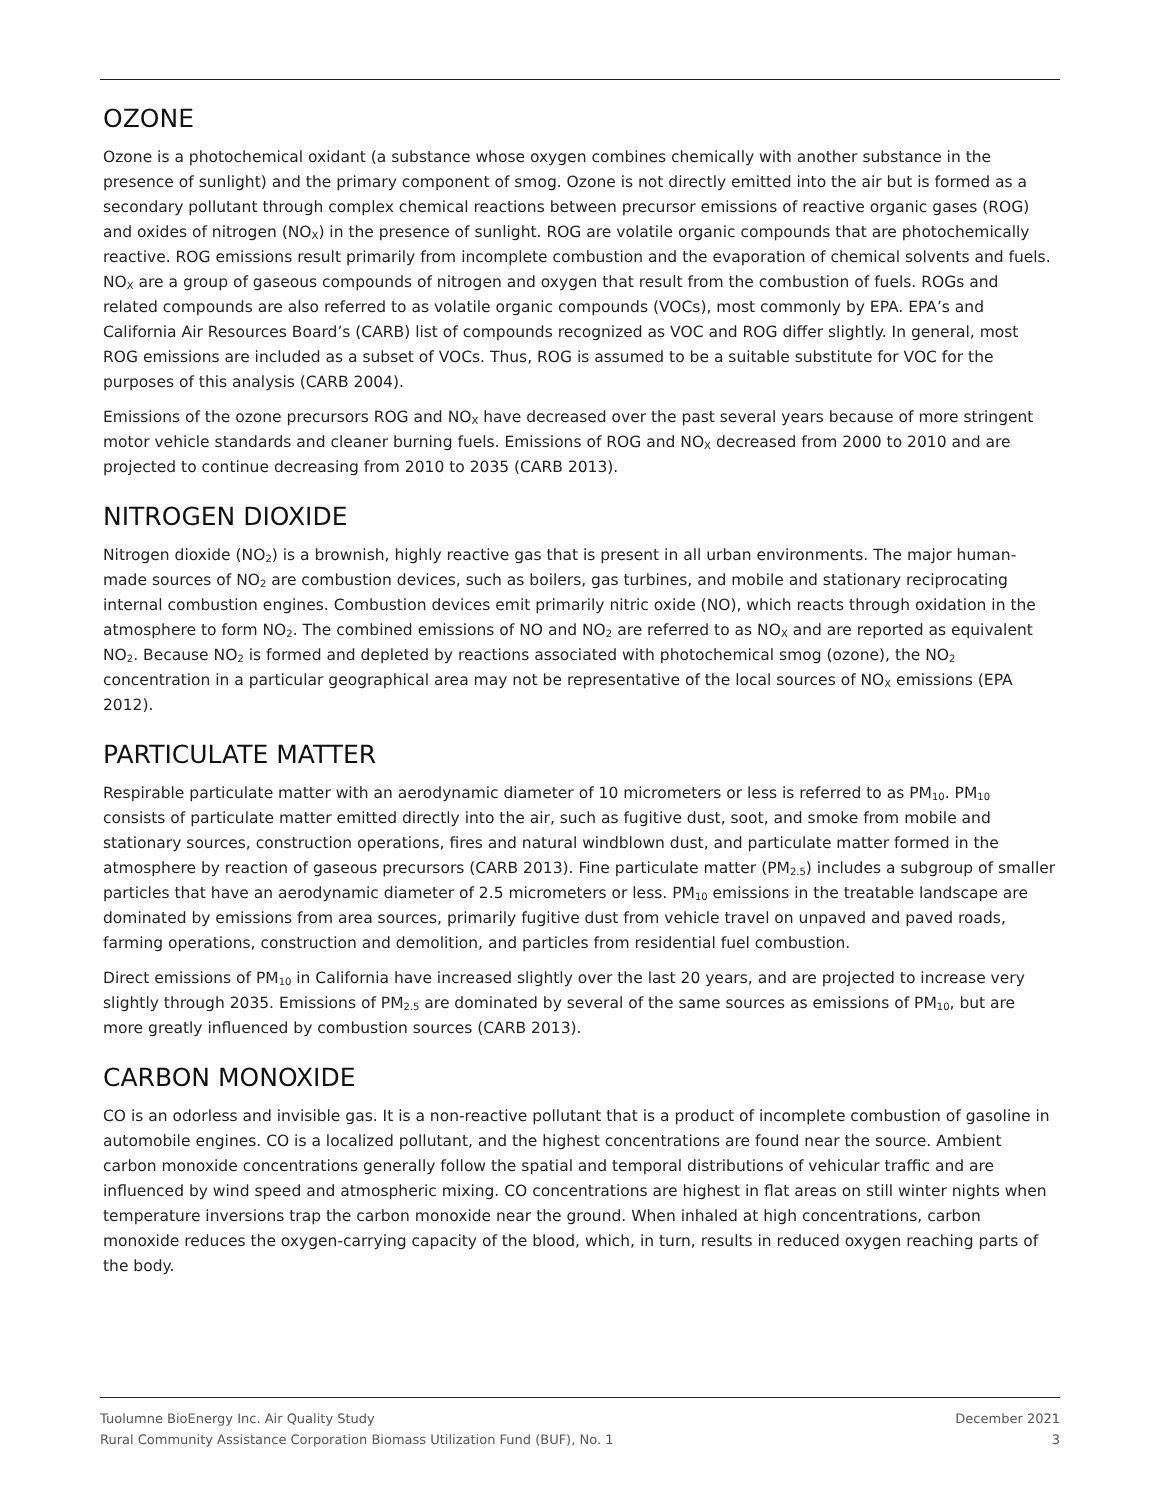OZONE
Ozone is a photochemical oxidant (a substance whose oxygen combines chemically with another substance in the presence of sunlight) and the primary component of smog. Ozone is not directly emitted into the air but is formed as a secondary pollutant through complex chemical reactions between precursor emissions of reactive organic gases (ROG) and oxides of nitrogen (NO<sub>X</sub>) in the presence of sunlight. ROG are volatile organic compounds that are photochemically reactive. ROG emissions result primarily from incomplete combustion and the evaporation of chemical solvents and fuels. NO<sub>X</sub> are a group of gaseous compounds of nitrogen and oxygen that result from the combustion of fuels. ROGs and related compounds are also referred to as volatile organic compounds (VOCs), most commonly by EPA. EPA’s and California Air Resources Board’s (CARB) list of compounds recognized as VOC and ROG differ slightly. In general, most ROG emissions are included as a subset of VOCs. Thus, ROG is assumed to be a suitable substitute for VOC for the purposes of this analysis (CARB 2004).
Emissions of the ozone precursors ROG and NO<sub>X</sub> have decreased over the past several years because of more stringent motor vehicle standards and cleaner burning fuels. Emissions of ROG and NO<sub>X</sub> decreased from 2000 to 2010 and are projected to continue decreasing from 2010 to 2035 (CARB 2013).
NITROGEN DIOXIDE
Nitrogen dioxide (NO<sub>2</sub>) is a brownish, highly reactive gas that is present in all urban environments. The major human-made sources of NO<sub>2</sub> are combustion devices, such as boilers, gas turbines, and mobile and stationary reciprocating internal combustion engines. Combustion devices emit primarily nitric oxide (NO), which reacts through oxidation in the atmosphere to form NO<sub>2</sub>. The combined emissions of NO and NO<sub>2</sub> are referred to as NO<sub>X</sub> and are reported as equivalent NO<sub>2</sub>. Because NO<sub>2</sub> is formed and depleted by reactions associated with photochemical smog (ozone), the NO<sub>2</sub> concentration in a particular geographical area may not be representative of the local sources of NO<sub>X</sub> emissions (EPA 2012).
PARTICULATE MATTER
Respirable particulate matter with an aerodynamic diameter of 10 micrometers or less is referred to as PM<sub>10</sub>. PM<sub>10</sub> consists of particulate matter emitted directly into the air, such as fugitive dust, soot, and smoke from mobile and stationary sources, construction operations, fires and natural windblown dust, and particulate matter formed in the atmosphere by reaction of gaseous precursors (CARB 2013). Fine particulate matter (PM<sub>2.5</sub>) includes a subgroup of smaller particles that have an aerodynamic diameter of 2.5 micrometers or less. PM<sub>10</sub> emissions in the treatable landscape are dominated by emissions from area sources, primarily fugitive dust from vehicle travel on unpaved and paved roads, farming operations, construction and demolition, and particles from residential fuel combustion.
Direct emissions of PM<sub>10</sub> in California have increased slightly over the last 20 years, and are projected to increase very slightly through 2035. Emissions of PM<sub>2.5</sub> are dominated by several of the same sources as emissions of PM<sub>10</sub>, but are more greatly influenced by combustion sources (CARB 2013).
CARBON MONOXIDE
CO is an odorless and invisible gas. It is a non-reactive pollutant that is a product of incomplete combustion of gasoline in automobile engines. CO is a localized pollutant, and the highest concentrations are found near the source. Ambient carbon monoxide concentrations generally follow the spatial and temporal distributions of vehicular traffic and are influenced by wind speed and atmospheric mixing. CO concentrations are highest in flat areas on still winter nights when temperature inversions trap the carbon monoxide near the ground. When inhaled at high concentrations, carbon monoxide reduces the oxygen-carrying capacity of the blood, which, in turn, results in reduced oxygen reaching parts of the body.
Tuolumne BioEnergy Inc. Air Quality Study December 2021
Rural Community Assistance Corporation Biomass Utilization Fund (BUF), No. 1 3